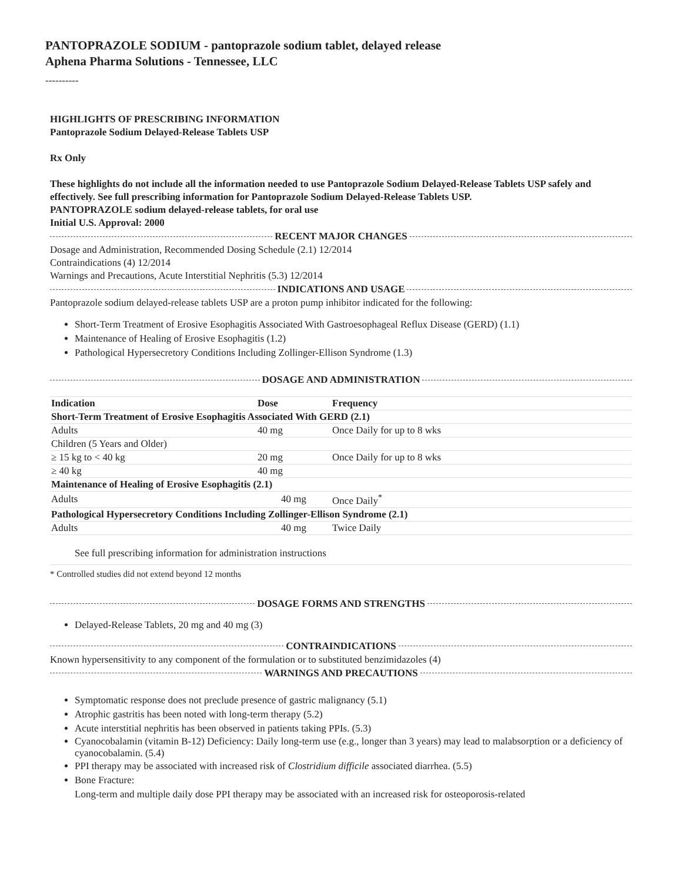PANTOPRAZOLE SODIUM - pantoprazole sodium tablet, delayed release
Aphena Pharma Solutions - Tennessee, LLC
----------
HIGHLIGHTS OF PRESCRIBING INFORMATION
Pantoprazole Sodium Delayed-Release Tablets USP
Rx Only
These highlights do not include all the information needed to use Pantoprazole Sodium Delayed-Release Tablets USP safely and effectively. See full prescribing information for Pantoprazole Sodium Delayed-Release Tablets USP.
PANTOPRAZOLE sodium delayed-release tablets, for oral use
Initial U.S. Approval: 2000
RECENT MAJOR CHANGES
Dosage and Administration, Recommended Dosing Schedule (2.1) 12/2014
Contraindications (4) 12/2014
Warnings and Precautions, Acute Interstitial Nephritis (5.3) 12/2014
INDICATIONS AND USAGE
Pantoprazole sodium delayed-release tablets USP are a proton pump inhibitor indicated for the following:
Short-Term Treatment of Erosive Esophagitis Associated With Gastroesophageal Reflux Disease (GERD) (1.1)
Maintenance of Healing of Erosive Esophagitis (1.2)
Pathological Hypersecretory Conditions Including Zollinger-Ellison Syndrome (1.3)
DOSAGE AND ADMINISTRATION
| Indication | Dose | Frequency |
| --- | --- | --- |
| Short-Term Treatment of Erosive Esophagitis Associated With GERD (2.1) | | |
| Adults | 40 mg | Once Daily for up to 8 wks |
| Children (5 Years and Older) | | |
| ≥ 15 kg to < 40 kg | 20 mg | Once Daily for up to 8 wks |
| ≥ 40 kg | 40 mg | |
| Maintenance of Healing of Erosive Esophagitis (2.1) | | |
| Adults | 40 mg | Once Daily<sup>*</sup> |
| Pathological Hypersecretory Conditions Including Zollinger-Ellison Syndrome (2.1) | | |
| Adults | 40 mg | Twice Daily |
See full prescribing information for administration instructions
* Controlled studies did not extend beyond 12 months
DOSAGE FORMS AND STRENGTHS
Delayed-Release Tablets, 20 mg and 40 mg (3)
CONTRAINDICATIONS
Known hypersensitivity to any component of the formulation or to substituted benzimidazoles (4)
WARNINGS AND PRECAUTIONS
Symptomatic response does not preclude presence of gastric malignancy (5.1)
Atrophic gastritis has been noted with long-term therapy (5.2)
Acute interstitial nephritis has been observed in patients taking PPIs. (5.3)
Cyanocobalamin (vitamin B-12) Deficiency: Daily long-term use (e.g., longer than 3 years) may lead to malabsorption or a deficiency of cyanocobalamin. (5.4)
PPI therapy may be associated with increased risk of Clostridium difficile associated diarrhea. (5.5)
Bone Fracture:
Long-term and multiple daily dose PPI therapy may be associated with an increased risk for osteoporosis-related